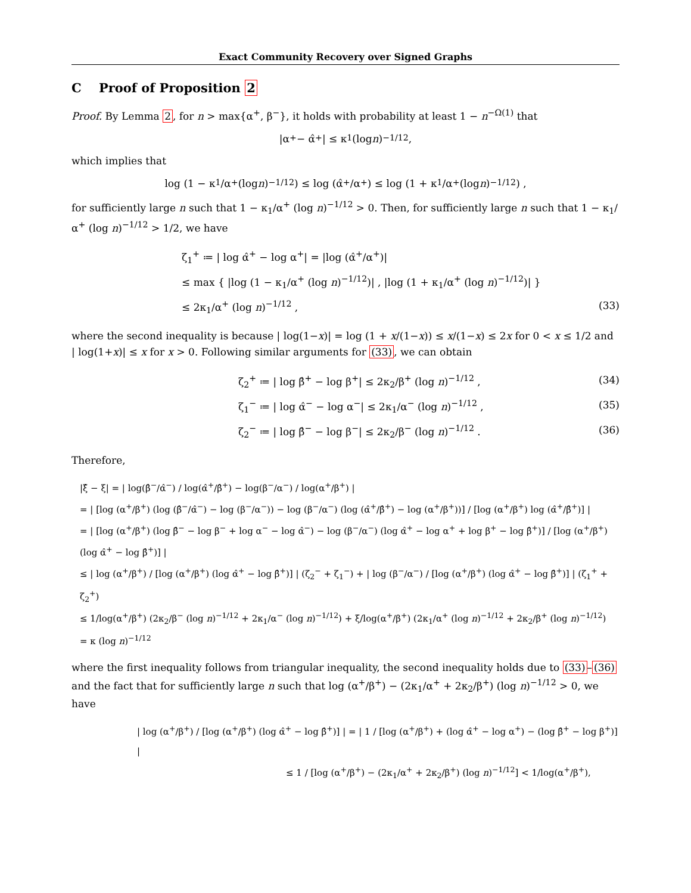Exact Community Recovery over Signed Graphs
C Proof of Proposition 2
Proof. By Lemma 2, for n > max{α<sup>+</sup>, β<sup>−</sup>}, it holds with probability at least 1 − n<sup>−Ω(1)</sup> that
|α<sup>+</sup> − α̂<sup>+</sup>| ≤ κ<sub>1</sub> (log n)<sup>−1/12</sup> ,
which implies that
log (1 − κ<sub>1</sub>/α<sup>+</sup> (log n)<sup>−1/12</sup>) ≤ log (α̂<sup>+</sup>/α<sup>+</sup>) ≤ log (1 + κ<sub>1</sub>/α<sup>+</sup> (log n)<sup>−1/12</sup>) ,
for sufficiently large n such that 1 − κ<sub>1</sub>/α<sup>+</sup> (log n)<sup>−1/12</sup> > 0. Then, for sufficiently large n such that 1 − κ<sub>1</sub>/α<sup>+</sup> (log n)<sup>−1/12</sup> > 1/2, we have
ζ<sub>1</sub><sup>+</sup> ≔ | log α̂<sup>+</sup> − log α<sup>+</sup>| = |log (α̂<sup>+</sup>/α<sup>+</sup>)|
≤ max { |log (1 − κ<sub>1</sub>/α<sup>+</sup> (log n)<sup>−1/12</sup>)| , |log (1 + κ<sub>1</sub>/α<sup>+</sup> (log n)<sup>−1/12</sup>)| }
≤ 2κ<sub>1</sub>/α<sup>+</sup> (log n)<sup>−1/12</sup> , (33)
where the second inequality is because | log(1−x)| = log (1 + x/(1−x)) ≤ x/(1−x) ≤ 2x for 0 < x ≤ 1/2 and | log(1+x)| ≤ x for x > 0. Following similar arguments for (33), we can obtain
ζ<sub>2</sub><sup>+</sup> ≔ | log β̂<sup>+</sup> − log β<sup>+</sup>| ≤ 2κ<sub>2</sub>/β<sup>+</sup> (log n)<sup>−1/12</sup> , (34)
ζ<sub>1</sub><sup>−</sup> ≔ | log α̂<sup>−</sup> − log α<sup>−</sup>| ≤ 2κ<sub>1</sub>/α<sup>−</sup> (log n)<sup>−1/12</sup> , (35)
ζ<sub>2</sub><sup>−</sup> ≔ | log β̂<sup>−</sup> − log β<sup>−</sup>| ≤ 2κ<sub>2</sub>/β<sup>−</sup> (log n)<sup>−1/12</sup> . (36)
Therefore,
|ξ̂ − ξ| = | log(β̂<sup>−</sup>/α̂<sup>−</sup>) / log(α̂<sup>+</sup>/β̂<sup>+</sup>) − log(β<sup>−</sup>/α<sup>−</sup>) / log(α<sup>+</sup>/β<sup>+</sup>) |
= | [log (α<sup>+</sup>/β<sup>+</sup>) (log (β̂<sup>−</sup>/α̂<sup>−</sup>) − log (β<sup>−</sup>/α<sup>−</sup>)) − log (β<sup>−</sup>/α<sup>−</sup>) (log (α̂<sup>+</sup>/β̂<sup>+</sup>) − log (α<sup>+</sup>/β<sup>+</sup>))] / [log (α<sup>+</sup>/β<sup>+</sup>) log (α̂<sup>+</sup>/β̂<sup>+</sup>)] |
= | [log (α<sup>+</sup>/β<sup>+</sup>) (log β̂<sup>−</sup> − log β<sup>−</sup> + log α<sup>−</sup> − log α̂<sup>−</sup>) − log (β<sup>−</sup>/α<sup>−</sup>) (log α̂<sup>+</sup> − log α<sup>+</sup> + log β<sup>+</sup> − log β̂<sup>+</sup>)] / [log (α<sup>+</sup>/β<sup>+</sup>) (log α̂<sup>+</sup> − log β̂<sup>+</sup>)] |
≤ | log (α<sup>+</sup>/β<sup>+</sup>) / [log (α<sup>+</sup>/β<sup>+</sup>) (log α̂<sup>+</sup> − log β̂<sup>+</sup>)] | (ζ<sub>2</sub><sup>−</sup> + ζ<sub>1</sub><sup>−</sup>) + | log (β<sup>−</sup>/α<sup>−</sup>) / [log (α<sup>+</sup>/β<sup>+</sup>) (log α̂<sup>+</sup> − log β̂<sup>+</sup>)] | (ζ<sub>1</sub><sup>+</sup> + ζ<sub>2</sub><sup>+</sup>)
≤ 1/log(α<sup>+</sup>/β<sup>+</sup>) (2κ<sub>2</sub>/β<sup>−</sup> (log n)<sup>−1/12</sup> + 2κ<sub>1</sub>/α<sup>−</sup> (log n)<sup>−1/12</sup>) + ξ/log(α<sup>+</sup>/β<sup>+</sup>) (2κ<sub>1</sub>/α<sup>+</sup> (log n)<sup>−1/12</sup> + 2κ<sub>2</sub>/β<sup>+</sup> (log n)<sup>−1/12</sup>)
= κ (log n)<sup>−1/12</sup>
where the first inequality follows from triangular inequality, the second inequality holds due to (33)–(36) and the fact that for sufficiently large n such that log (α<sup>+</sup>/β<sup>+</sup>) − (2κ<sub>1</sub>/α<sup>+</sup> + 2κ<sub>2</sub>/β<sup>+</sup>) (log n)<sup>−1/12</sup> > 0, we have
| log (α<sup>+</sup>/β<sup>+</sup>) / [log (α<sup>+</sup>/β<sup>+</sup>) (log α̂<sup>+</sup> − log β̂<sup>+</sup>)] | = | 1 / [log (α<sup>+</sup>/β<sup>+</sup>) + (log α̂<sup>+</sup> − log α<sup>+</sup>) − (log β̂<sup>+</sup> − log β<sup>+</sup>)] |
≤ 1 / [log (α<sup>+</sup>/β<sup>+</sup>) − (2κ<sub>1</sub>/α<sup>+</sup> + 2κ<sub>2</sub>/β<sup>+</sup>) (log n)<sup>−1/12</sup>] < 1/log(α<sup>+</sup>/β<sup>+</sup>),